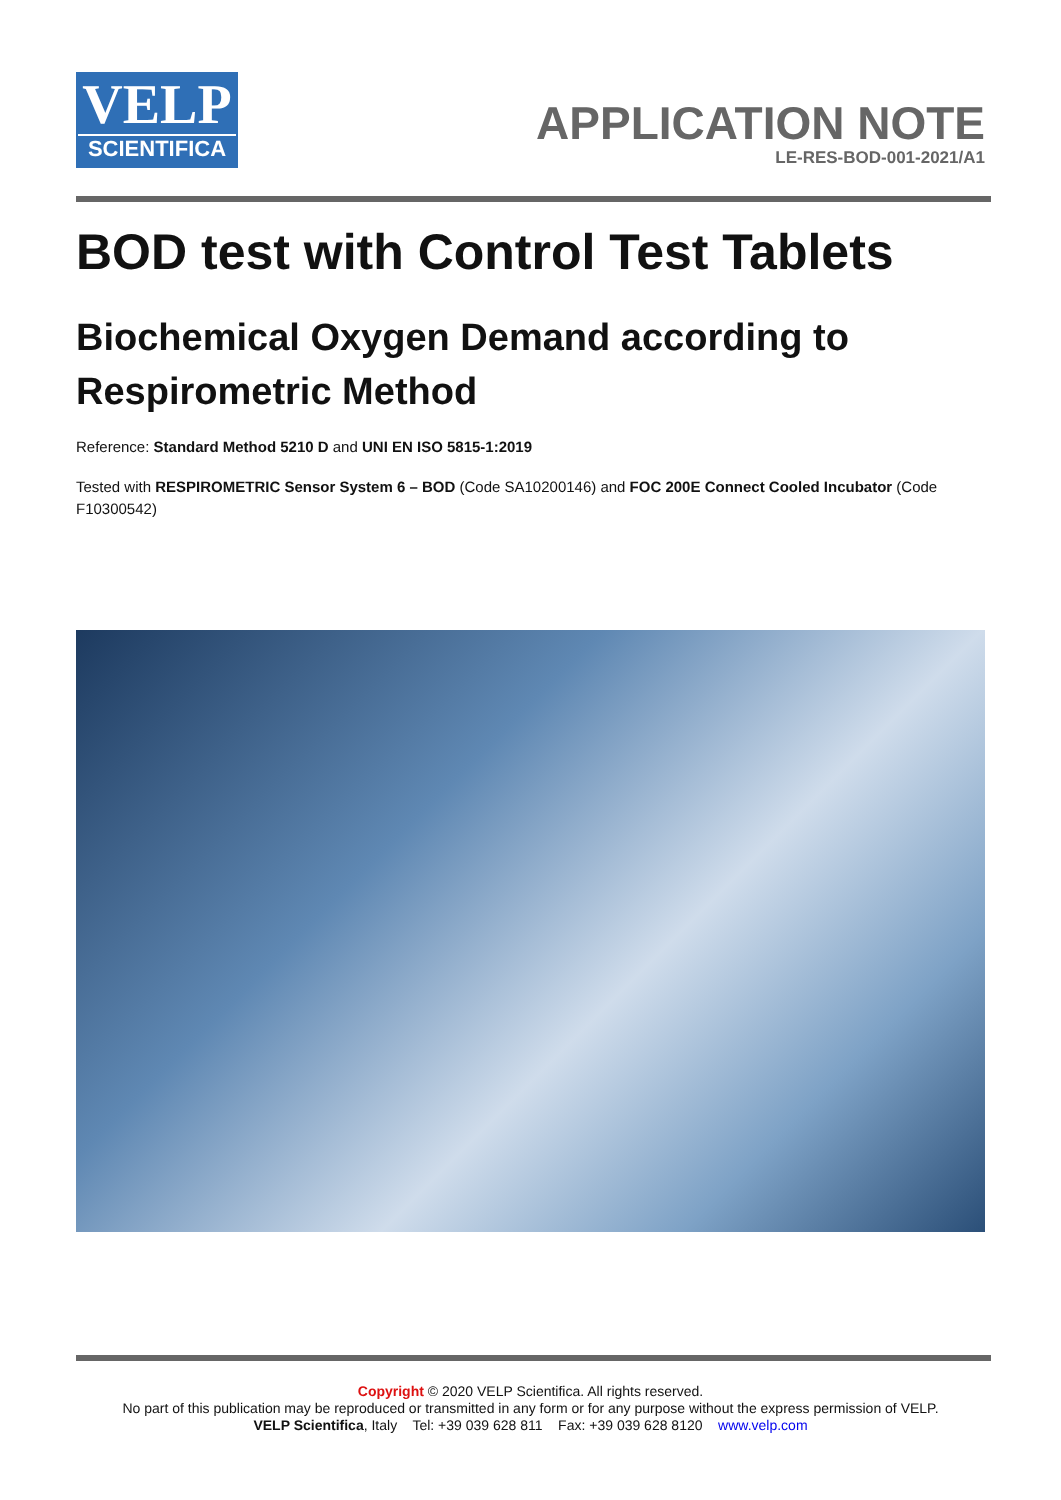VELP
SCIENTIFICA
APPLICATION NOTE
LE-RES-BOD-001-2021/A1
BOD test with Control Test Tablets
Biochemical Oxygen Demand according to Respirometric Method
Reference: Standard Method 5210 D and UNI EN ISO 5815-1:2019
Tested with RESPIROMETRIC Sensor System 6 – BOD (Code SA10200146) and FOC 200E Connect Cooled Incubator (Code F10300542)
Copyright © 2020 VELP Scientifica. All rights reserved.
No part of this publication may be reproduced or transmitted in any form or for any purpose without the express permission of VELP.
VELP Scientifica, Italy Tel: +39 039 628 811 Fax: +39 039 628 8120 www.velp.com